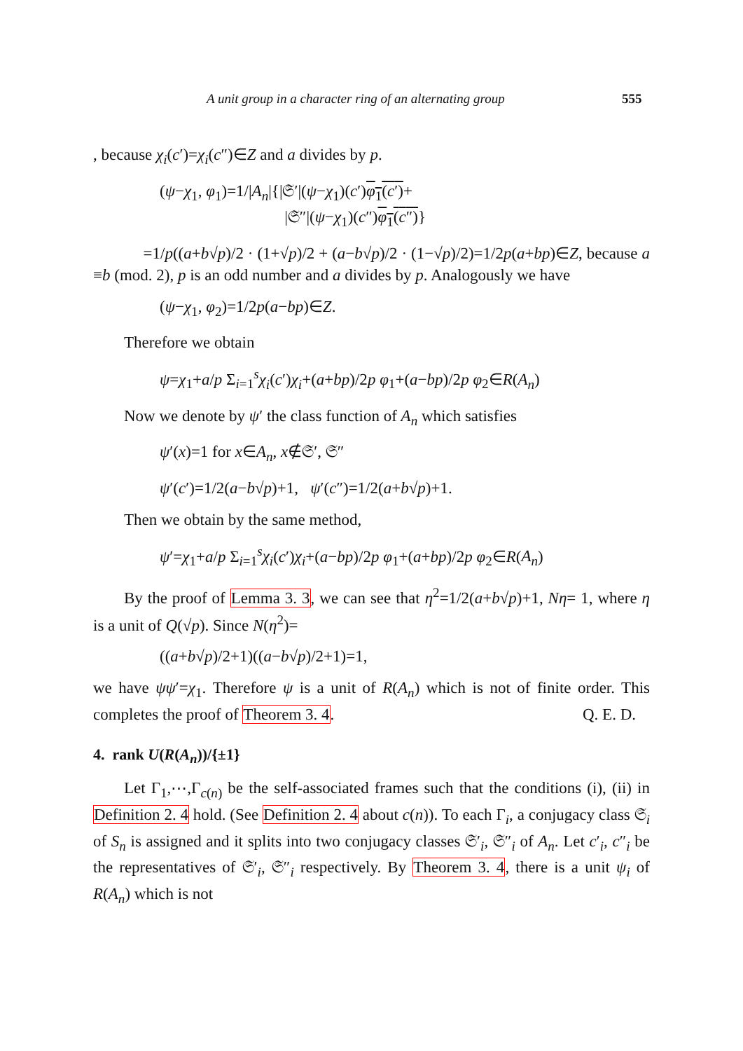A unit group in a character ring of an alternating group 555
, because χ<sub>i</sub>(c′)=χ<sub>i</sub>(c″)∈Z and a divides by p.
(ψ−χ<sub>1</sub>, φ<sub>1</sub>)=1/|A<sub>n</sub>|{|𝔖′|(ψ−χ<sub>1</sub>)(c′)φ<sub>1</sub>(c′)+
|𝔖″|(ψ−χ<sub>1</sub>)(c″)φ<sub>1</sub>(c″)}
=1/p((a+b√p)/2 · (1+√p)/2 + (a−b√p)/2 · (1−√p)/2)=1/2p(a+bp)∈Z, because a ≡b (mod. 2), p is an odd number and a divides by p. Analogously we have
(ψ−χ<sub>1</sub>, φ<sub>2</sub>)=1/2p(a−bp)∈Z.
Therefore we obtain
ψ=χ<sub>1</sub>+a/p Σ<sub>i=1</sub><sup>s</sup>χ<sub>i</sub>(c′)χ<sub>i</sub>+(a+bp)/2p φ<sub>1</sub>+(a−bp)/2p φ<sub>2</sub>∈R(A<sub>n</sub>)
Now we denote by ψ′ the class function of A<sub>n</sub> which satisfies
ψ′(x)=1 for x∈A<sub>n</sub>, x∉𝔖′, 𝔖″
ψ′(c′)=1/2(a−b√p)+1, ψ′(c″)=1/2(a+b√p)+1.
Then we obtain by the same method,
ψ′=χ<sub>1</sub>+a/p Σ<sub>i=1</sub><sup>s</sup>χ<sub>i</sub>(c′)χ<sub>i</sub>+(a−bp)/2p φ<sub>1</sub>+(a+bp)/2p φ<sub>2</sub>∈R(A<sub>n</sub>)
By the proof of Lemma 3. 3, we can see that η<sup>2</sup>=1/2(a+b√p)+1, Nη= 1, where η is a unit of Q(√p). Since N(η<sup>2</sup>)=
((a+b√p)/2+1)((a−b√p)/2+1)=1,
we have ψψ′=χ<sub>1</sub>. Therefore ψ is a unit of R(A<sub>n</sub>) which is not of finite order. This completes the proof of Theorem 3. 4. Q. E. D.
4. rank U(R(A<sub>n</sub>))/{±1}
Let Γ<sub>1</sub>,⋯,Γ<sub>c(n)</sub> be the self-associated frames such that the conditions (i), (ii) in Definition 2. 4 hold. (See Definition 2. 4 about c(n)). To each Γ<sub>i</sub>, a conjugacy class 𝔖<sub>i</sub> of S<sub>n</sub> is assigned and it splits into two conjugacy classes 𝔖′<sub>i</sub>, 𝔖″<sub>i</sub> of A<sub>n</sub>. Let c′<sub>i</sub>, c″<sub>i</sub> be the representatives of 𝔖′<sub>i</sub>, 𝔖″<sub>i</sub> respectively. By Theorem 3. 4, there is a unit ψ<sub>i</sub> of R(A<sub>n</sub>) which is not